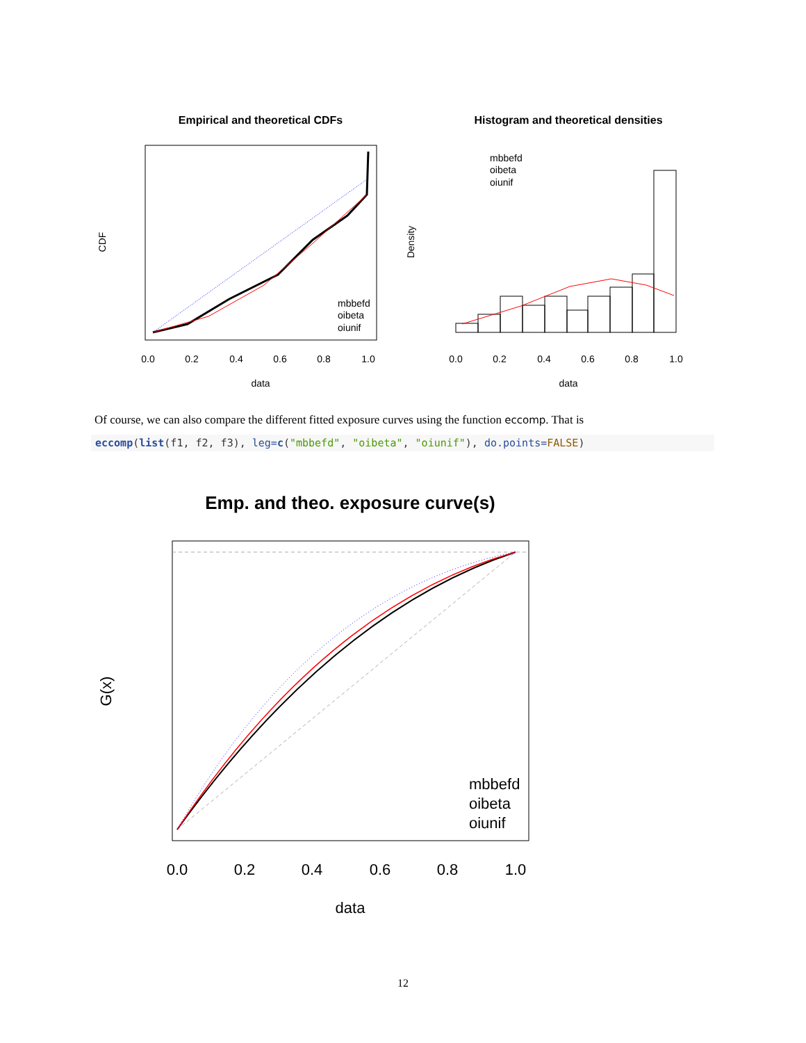Empirical and theoretical CDFs
mbbefd
oibeta
oiunif
0.0
0.2
0.4
0.6
0.8
1.0
data
CDF
Histogram and theoretical densities
mbbefd
oibeta
oiunif
0.0
0.2
0.4
0.6
0.8
1.0
data
Density
Emp. and theo. exposure curve(s)
mbbefd
oibeta
oiunif
0.0
0.2
0.4
0.6
0.8
1.0
data
G(x)
Of course, we can also compare the different fitted exposure curves using the function eccomp. That is
eccomp(list(f1, f2, f3), leg=c("mbbefd", "oibeta", "oiunif"), do.points=FALSE)
12